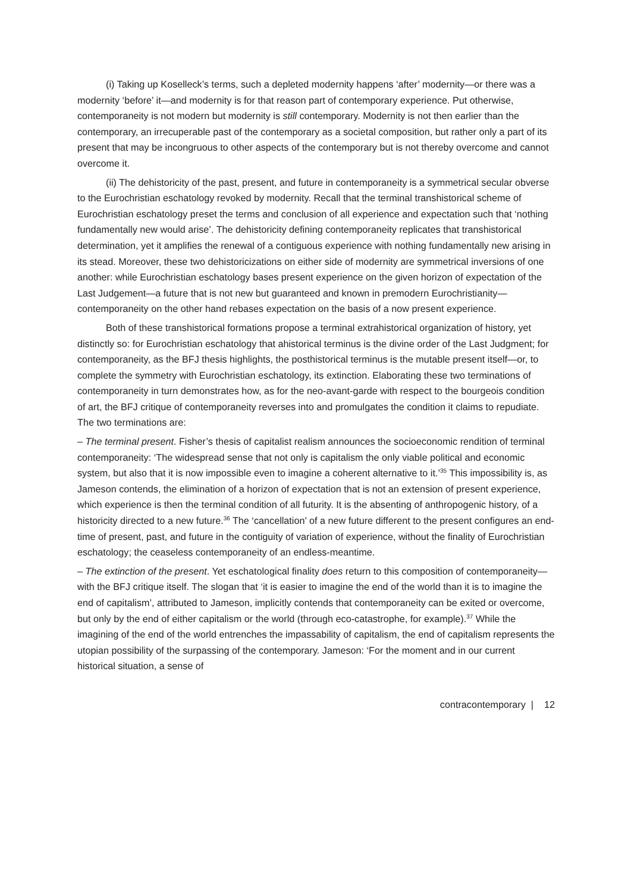(i) Taking up Koselleck’s terms, such a depleted modernity happens ‘after’ modernity—or there was a modernity ‘before’ it—and modernity is for that reason part of contemporary experience. Put otherwise, contemporaneity is not modern but modernity is still contemporary. Modernity is not then earlier than the contemporary, an irrecuperable past of the contemporary as a societal composition, but rather only a part of its present that may be incongruous to other aspects of the contemporary but is not thereby overcome and cannot overcome it.
(ii) The dehistoricity of the past, present, and future in contemporaneity is a symmetrical secular obverse to the Eurochristian eschatology revoked by modernity. Recall that the terminal transhistorical scheme of Eurochristian eschatology preset the terms and conclusion of all experience and expectation such that ‘nothing fundamentally new would arise’. The dehistoricity defining contemporaneity replicates that transhistorical determination, yet it amplifies the renewal of a contiguous experience with nothing fundamentally new arising in its stead. Moreover, these two dehistoricizations on either side of modernity are symmetrical inversions of one another: while Eurochristian eschatology bases present experience on the given horizon of expectation of the Last Judgement—a future that is not new but guaranteed and known in premodern Eurochristianity—contemporaneity on the other hand rebases expectation on the basis of a now present experience.
Both of these transhistorical formations propose a terminal extrahistorical organization of history, yet distinctly so: for Eurochristian eschatology that ahistorical terminus is the divine order of the Last Judgment; for contemporaneity, as the BFJ thesis highlights, the posthistorical terminus is the mutable present itself—or, to complete the symmetry with Eurochristian eschatology, its extinction. Elaborating these two terminations of contemporaneity in turn demonstrates how, as for the neo-avant-garde with respect to the bourgeois condition of art, the BFJ critique of contemporaneity reverses into and promulgates the condition it claims to repudiate. The two terminations are:
– The terminal present. Fisher’s thesis of capitalist realism announces the socioeconomic rendition of terminal contemporaneity: ‘The widespread sense that not only is capitalism the only viable political and economic system, but also that it is now impossible even to imagine a coherent alternative to it.’<sup>35</sup> This impossibility is, as Jameson contends, the elimination of a horizon of expectation that is not an extension of present experience, which experience is then the terminal condition of all futurity. It is the absenting of anthropogenic history, of a historicity directed to a new future.<sup>36</sup> The ‘cancellation’ of a new future different to the present configures an end-time of present, past, and future in the contiguity of variation of experience, without the finality of Eurochristian eschatology; the ceaseless contemporaneity of an endless-meantime.
– The extinction of the present. Yet eschatological finality does return to this composition of contemporaneity—with the BFJ critique itself. The slogan that ‘it is easier to imagine the end of the world than it is to imagine the end of capitalism’, attributed to Jameson, implicitly contends that contemporaneity can be exited or overcome, but only by the end of either capitalism or the world (through eco-catastrophe, for example).<sup>37</sup> While the imagining of the end of the world entrenches the impassability of capitalism, the end of capitalism represents the utopian possibility of the surpassing of the contemporary. Jameson: ‘For the moment and in our current historical situation, a sense of
contracontemporary | 12